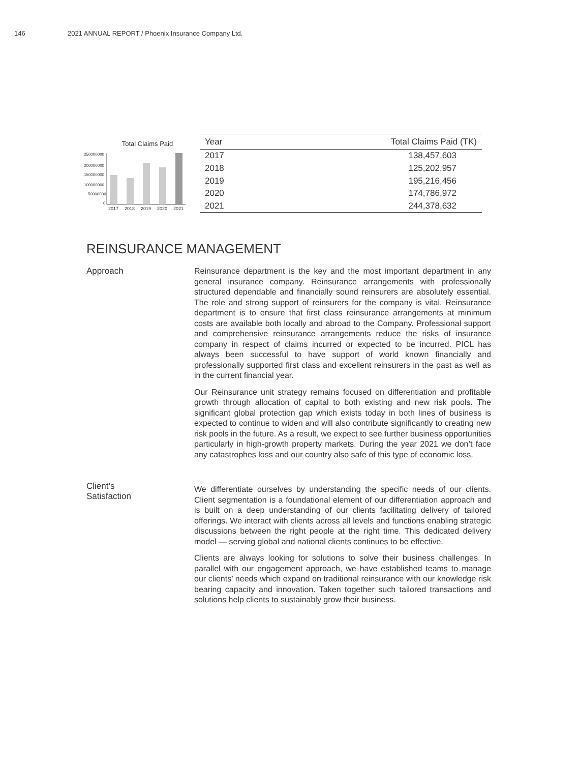146 2021 ANNUAL REPORT / Phoenix Insurance Company Ltd.
Total Claims Paid
250000000
200000000
150000000
100000000
50000000
0
2017
2018
2019
2020
2021
| Year | Total Claims Paid (TK) |
| --- | --- |
| 2017 | 138,457,603 |
| 2018 | 125,202,957 |
| 2019 | 195,216,456 |
| 2020 | 174,786,972 |
| 2021 | 244,378,632 |
REINSURANCE MANAGEMENT
Approach
Reinsurance department is the key and the most important department in any general insurance company. Reinsurance arrangements with professionally structured dependable and financially sound reinsurers are absolutely essential. The role and strong support of reinsurers for the company is vital. Reinsurance department is to ensure that first class reinsurance arrangements at minimum costs are available both locally and abroad to the Company. Professional support and comprehensive reinsurance arrangements reduce the risks of insurance company in respect of claims incurred or expected to be incurred. PICL has always been successful to have support of world known financially and professionally supported first class and excellent reinsurers in the past as well as in the current financial year.
Our Reinsurance unit strategy remains focused on differentiation and profitable growth through allocation of capital to both existing and new risk pools. The significant global protection gap which exists today in both lines of business is expected to continue to widen and will also contribute significantly to creating new risk pools in the future. As a result, we expect to see further business opportunities particularly in high-growth property markets. During the year 2021 we don’t face any catastrophes loss and our country also safe of this type of economic loss.
Client’s
Satisfaction
We differentiate ourselves by understanding the specific needs of our clients. Client segmentation is a foundational element of our differentiation approach and is built on a deep understanding of our clients facilitating delivery of tailored offerings. We interact with clients across all levels and functions enabling strategic discussions between the right people at the right time. This dedicated delivery model — serving global and national clients continues to be effective.
Clients are always looking for solutions to solve their business challenges. In parallel with our engagement approach, we have established teams to manage our clients’ needs which expand on traditional reinsurance with our knowledge risk bearing capacity and innovation. Taken together such tailored transactions and solutions help clients to sustainably grow their business.